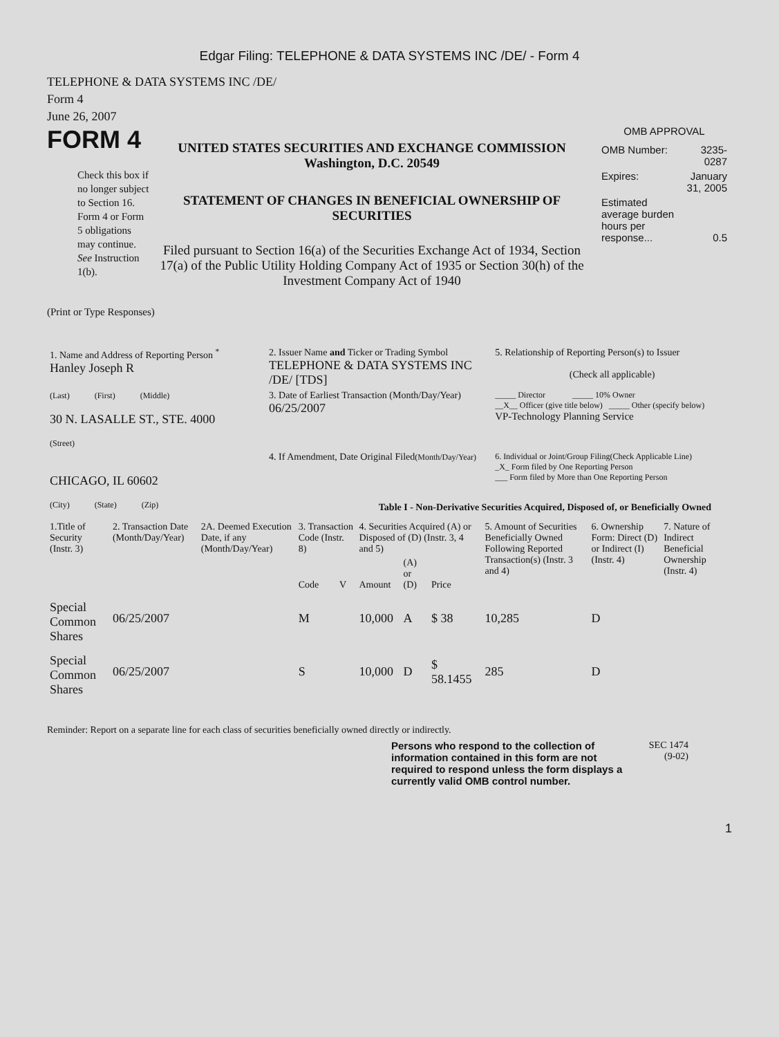Edgar Filing: TELEPHONE & DATA SYSTEMS INC /DE/ - Form 4
TELEPHONE & DATA SYSTEMS INC /DE/
Form 4
June 26, 2007
FORM 4
Check this box if no longer subject to Section 16. Form 4 or Form 5 obligations may continue. See Instruction 1(b).
UNITED STATES SECURITIES AND EXCHANGE COMMISSION
Washington, D.C. 20549
STATEMENT OF CHANGES IN BENEFICIAL OWNERSHIP OF SECURITIES
Filed pursuant to Section 16(a) of the Securities Exchange Act of 1934, Section 17(a) of the Public Utility Holding Company Act of 1935 or Section 30(h) of the Investment Company Act of 1940
OMB APPROVAL
| OMB Number: | 3235-0287 |
| Expires: | January 31, 2005 |
| Estimated average burden hours per response... | 0.5 |
(Print or Type Responses)
| 1. Name and Address of Reporting Person <sup>*</sup> Hanley Joseph R | 2. Issuer Name and Ticker or Trading Symbol TELEPHONE & DATA SYSTEMS INC /DE/ [TDS] | 5. Relationship of Reporting Person(s) to Issuer (Check all applicable) |
| (Last) (First) (Middle) 30 N. LASALLE ST., STE. 4000 (Street) | 3. Date of Earliest Transaction (Month/Day/Year) 06/25/2007 | _____ Director _____ 10% Owner __X__ Officer (give title below) _____ Other (specify below) VP-Technology Planning Service |
| CHICAGO, IL 60602 (City) (State) (Zip) | 4. If Amendment, Date Original Filed (Month/Day/Year) | 6. Individual or Joint/Group Filing(Check Applicable Line) _X_ Form filed by One Reporting Person ___ Form filed by More than One Reporting Person |
Table I - Non-Derivative Securities Acquired, Disposed of, or Beneficially Owned
| 1.Title of Security (Instr. 3) | 2. Transaction Date (Month/Day/Year) | 2A. Deemed Execution Date, if any (Month/Day/Year) | 3. Transaction Code (Instr. 8) | | 4. Securities Acquired (A) or Disposed of (D) (Instr. 3, 4 and 5) | | | 5. Amount of Securities Beneficially Owned Following Reported Transaction(s) (Instr. 3 and 4) | 6. Ownership Form: Direct (D) or Indirect (I) (Instr. 4) | 7. Nature of Indirect Beneficial Ownership (Instr. 4) |
| --- | --- | --- | --- | --- | --- | --- | --- | --- | --- | --- |
| | | | Code | V | Amount | (A) or (D) | Price | | | |
| Special Common Shares | 06/25/2007 | | M | | 10,000 | A | $ 38 | 10,285 | D | |
| Special Common Shares | 06/25/2007 | | S | | 10,000 | D | $ 58.1455 | 285 | D | |
Reminder: Report on a separate line for each class of securities beneficially owned directly or indirectly.
Persons who respond to the collection of information contained in this form are not required to respond unless the form displays a currently valid OMB control number.
SEC 1474
(9-02)
1